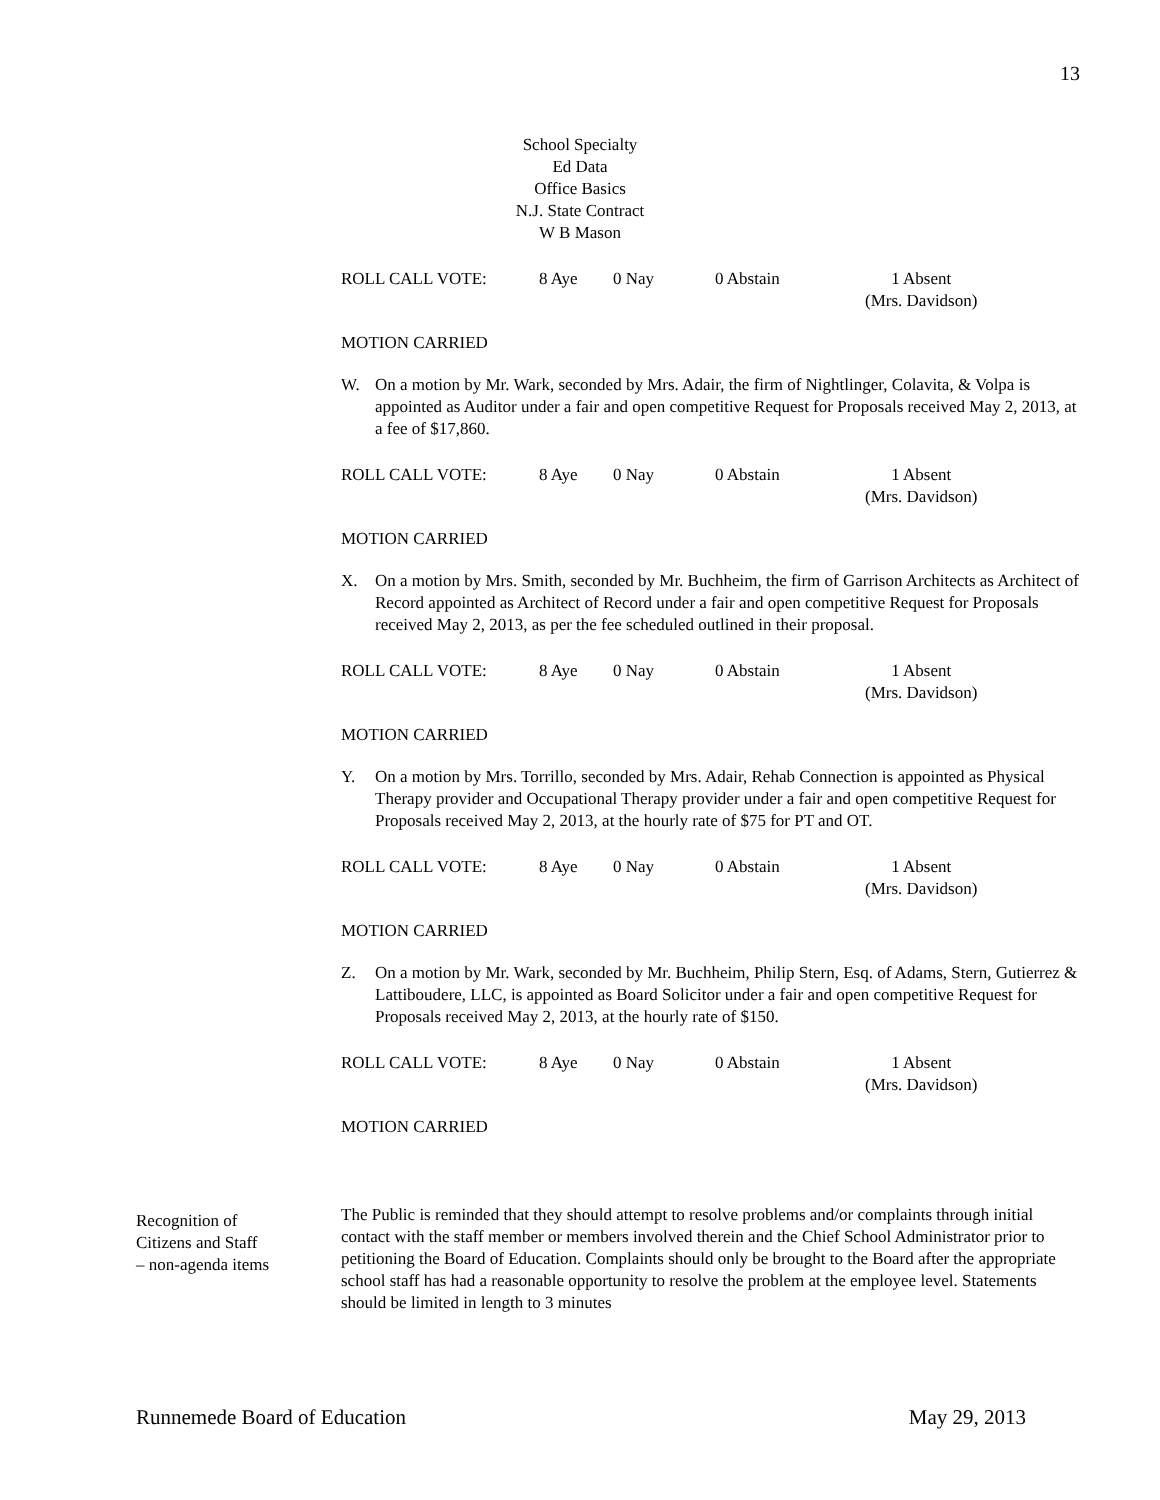13
School Specialty
Ed Data
Office Basics
N.J. State Contract
W B Mason
ROLL CALL VOTE: 8 Aye 0 Nay 0 Abstain 1 Absent
(Mrs. Davidson)
MOTION CARRIED
W. On a motion by Mr. Wark, seconded by Mrs. Adair, the firm of Nightlinger, Colavita, & Volpa is appointed as Auditor under a fair and open competitive Request for Proposals received May 2, 2013, at a fee of $17,860.
ROLL CALL VOTE: 8 Aye 0 Nay 0 Abstain 1 Absent
(Mrs. Davidson)
MOTION CARRIED
X. On a motion by Mrs. Smith, seconded by Mr. Buchheim, the firm of Garrison Architects as Architect of Record appointed as Architect of Record under a fair and open competitive Request for Proposals received May 2, 2013, as per the fee scheduled outlined in their proposal.
ROLL CALL VOTE: 8 Aye 0 Nay 0 Abstain 1 Absent
(Mrs. Davidson)
MOTION CARRIED
Y. On a motion by Mrs. Torrillo, seconded by Mrs. Adair, Rehab Connection is appointed as Physical Therapy provider and Occupational Therapy provider under a fair and open competitive Request for Proposals received May 2, 2013, at the hourly rate of $75 for PT and OT.
ROLL CALL VOTE: 8 Aye 0 Nay 0 Abstain 1 Absent
(Mrs. Davidson)
MOTION CARRIED
Z. On a motion by Mr. Wark, seconded by Mr. Buchheim, Philip Stern, Esq. of Adams, Stern, Gutierrez & Lattiboudere, LLC, is appointed as Board Solicitor under a fair and open competitive Request for Proposals received May 2, 2013, at the hourly rate of $150.
ROLL CALL VOTE: 8 Aye 0 Nay 0 Abstain 1 Absent
(Mrs. Davidson)
MOTION CARRIED
The Public is reminded that they should attempt to resolve problems and/or complaints through initial contact with the staff member or members involved therein and the Chief School Administrator prior to petitioning the Board of Education. Complaints should only be brought to the Board after the appropriate school staff has had a reasonable opportunity to resolve the problem at the employee level. Statements should be limited in length to 3 minutes
Recognition of
Citizens and Staff
– non-agenda items
Runnemede Board of Education May 29, 2013